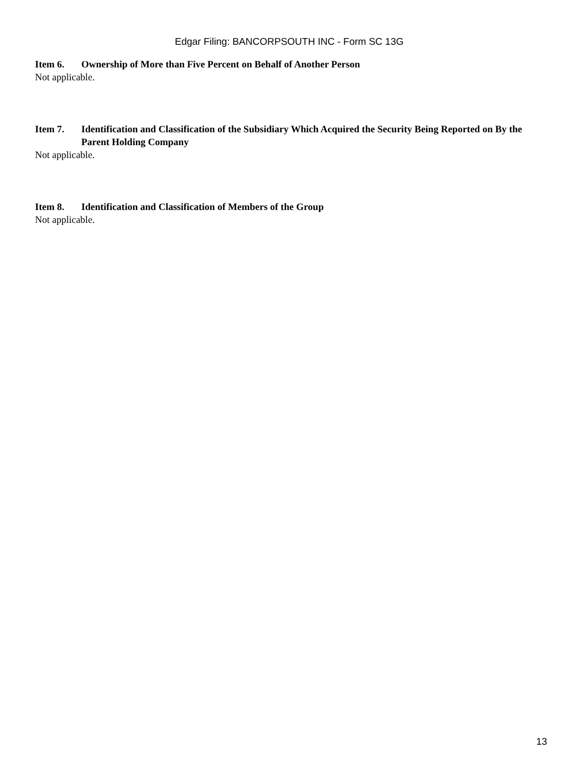Edgar Filing: BANCORPSOUTH INC - Form SC 13G
Item 6. Ownership of More than Five Percent on Behalf of Another Person
Not applicable.
Item 7. Identification and Classification of the Subsidiary Which Acquired the Security Being Reported on By the Parent Holding Company
Not applicable.
Item 8. Identification and Classification of Members of the Group
Not applicable.
13